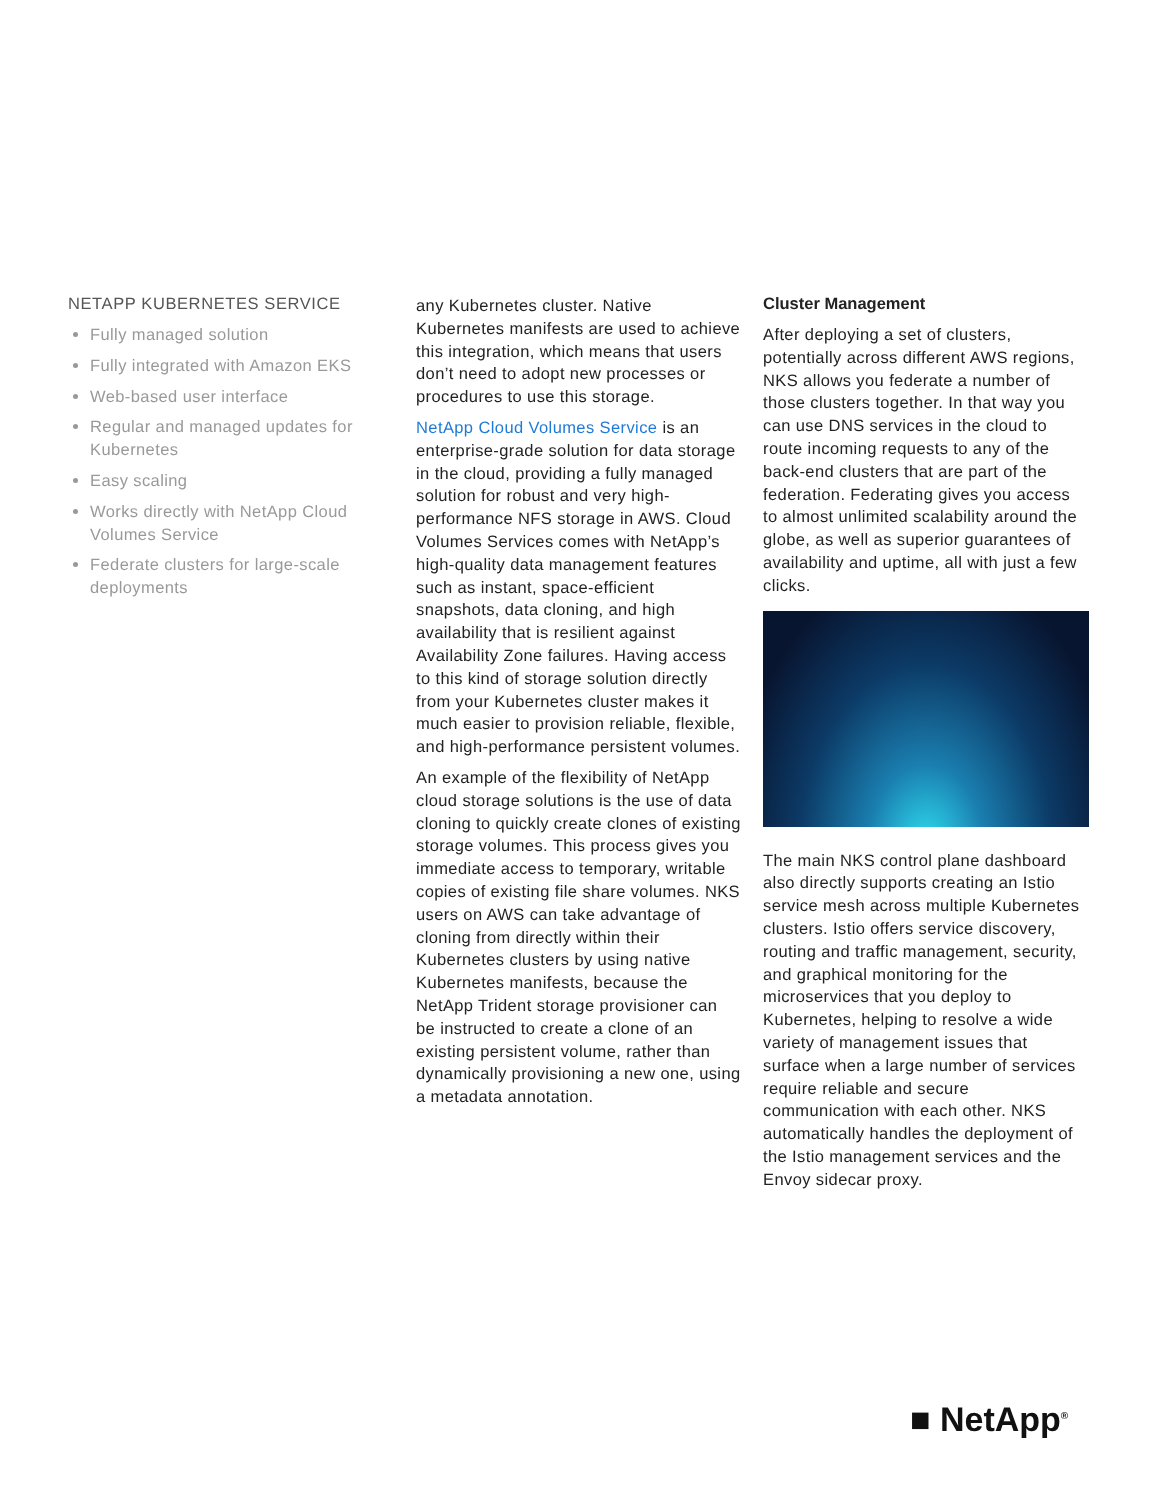NETAPP KUBERNETES SERVICE
Fully managed solution
Fully integrated with Amazon EKS
Web-based user interface
Regular and managed updates for Kubernetes
Easy scaling
Works directly with NetApp Cloud Volumes Service
Federate clusters for large-scale deployments
any Kubernetes cluster. Native Kubernetes manifests are used to achieve this integration, which means that users don’t need to adopt new processes or procedures to use this storage.
NetApp Cloud Volumes Service is an enterprise-grade solution for data storage in the cloud, providing a fully managed solution for robust and very high-performance NFS storage in AWS. Cloud Volumes Services comes with NetApp’s high-quality data management features such as instant, space-efficient snapshots, data cloning, and high availability that is resilient against Availability Zone failures. Having access to this kind of storage solution directly from your Kubernetes cluster makes it much easier to provision reliable, flexible, and high-performance persistent volumes.
An example of the flexibility of NetApp cloud storage solutions is the use of data cloning to quickly create clones of existing storage volumes. This process gives you immediate access to temporary, writable copies of existing file share volumes. NKS users on AWS can take advantage of cloning from directly within their Kubernetes clusters by using native Kubernetes manifests, because the NetApp Trident storage provisioner can be instructed to create a clone of an existing persistent volume, rather than dynamically provisioning a new one, using a metadata annotation.
Cluster Management
After deploying a set of clusters, potentially across different AWS regions, NKS allows you federate a number of those clusters together. In that way you can use DNS services in the cloud to route incoming requests to any of the back-end clusters that are part of the federation. Federating gives you access to almost unlimited scalability around the globe, as well as superior guarantees of availability and uptime, all with just a few clicks.
The main NKS control plane dashboard also directly supports creating an Istio service mesh across multiple Kubernetes clusters. Istio offers service discovery, routing and traffic management, security, and graphical monitoring for the microservices that you deploy to Kubernetes, helping to resolve a wide variety of management issues that surface when a large number of services require reliable and secure communication with each other. NKS automatically handles the deployment of the Istio management services and the Envoy sidecar proxy.
■ NetApp<sup>®</sup>